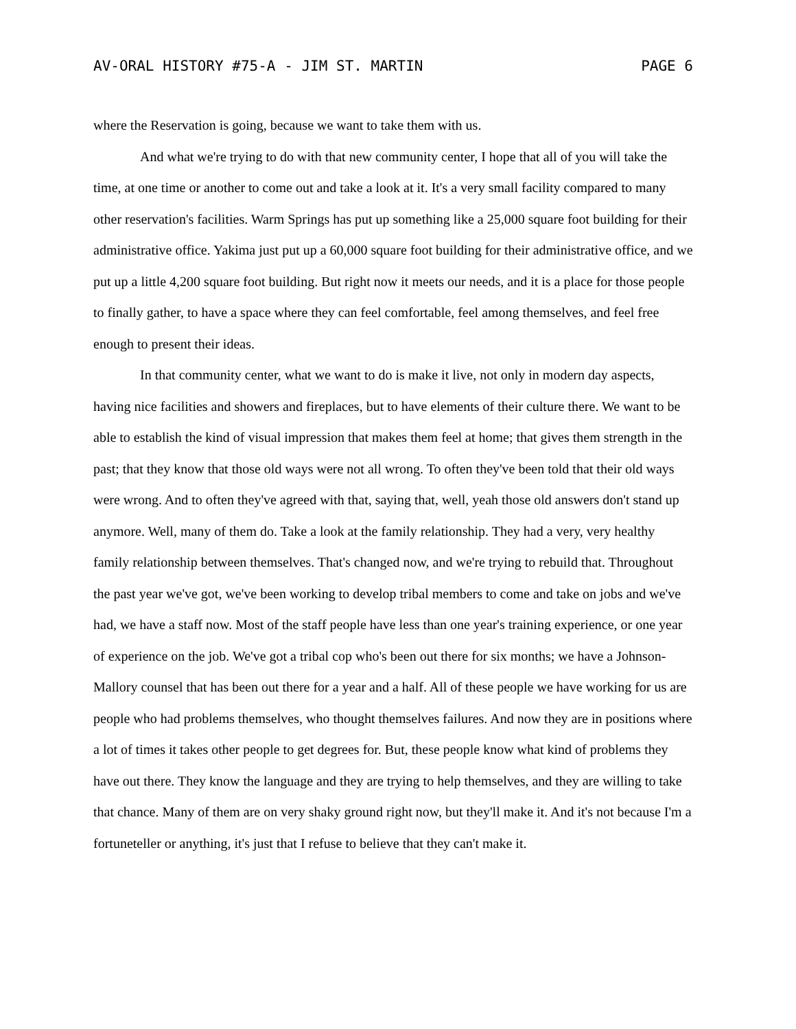AV-ORAL HISTORY #75-A - JIM ST. MARTIN PAGE 6
where the Reservation is going, because we want to take them with us.
And what we're trying to do with that new community center, I hope that all of you will take the time, at one time or another to come out and take a look at it. It's a very small facility compared to many other reservation's facilities. Warm Springs has put up something like a 25,000 square foot building for their administrative office. Yakima just put up a 60,000 square foot building for their administrative office, and we put up a little 4,200 square foot building. But right now it meets our needs, and it is a place for those people to finally gather, to have a space where they can feel comfortable, feel among themselves, and feel free enough to present their ideas.
In that community center, what we want to do is make it live, not only in modern day aspects, having nice facilities and showers and fireplaces, but to have elements of their culture there. We want to be able to establish the kind of visual impression that makes them feel at home; that gives them strength in the past; that they know that those old ways were not all wrong. To often they've been told that their old ways were wrong. And to often they've agreed with that, saying that, well, yeah those old answers don't stand up anymore. Well, many of them do. Take a look at the family relationship. They had a very, very healthy family relationship between themselves. That's changed now, and we're trying to rebuild that. Throughout the past year we've got, we've been working to develop tribal members to come and take on jobs and we've had, we have a staff now. Most of the staff people have less than one year's training experience, or one year of experience on the job. We've got a tribal cop who's been out there for six months; we have a Johnson-Mallory counsel that has been out there for a year and a half. All of these people we have working for us are people who had problems themselves, who thought themselves failures. And now they are in positions where a lot of times it takes other people to get degrees for. But, these people know what kind of problems they have out there. They know the language and they are trying to help themselves, and they are willing to take that chance. Many of them are on very shaky ground right now, but they'll make it. And it's not because I'm a fortuneteller or anything, it's just that I refuse to believe that they can't make it.